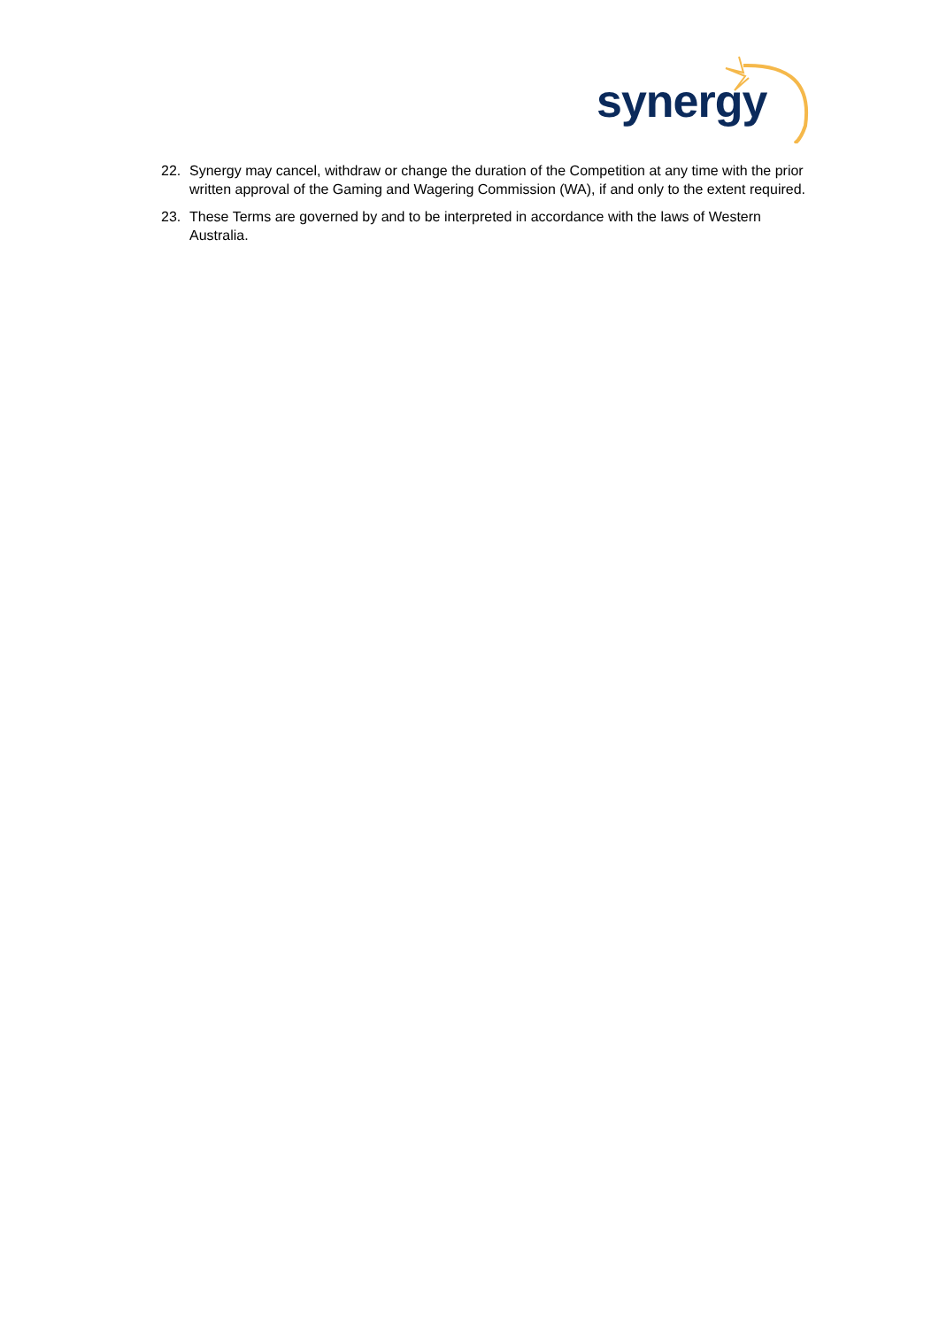synergy
22. Synergy may cancel, withdraw or change the duration of the Competition at any time with the prior written approval of the Gaming and Wagering Commission (WA), if and only to the extent required.
23. These Terms are governed by and to be interpreted in accordance with the laws of Western Australia.